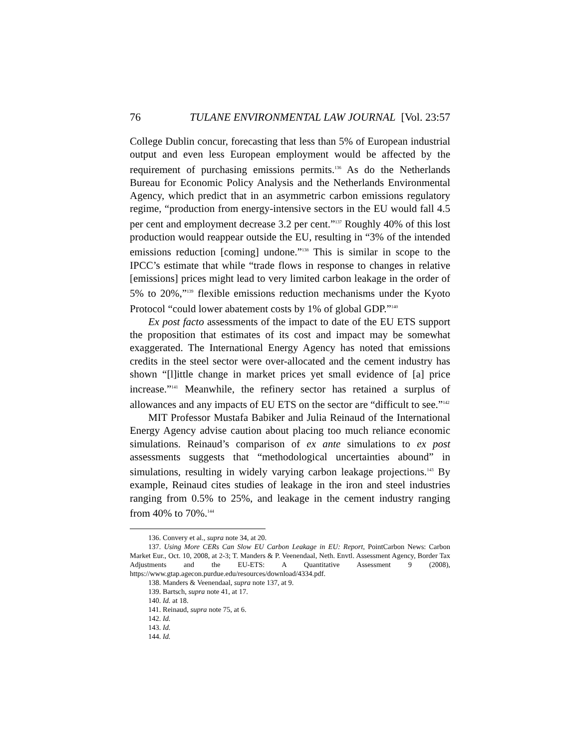76 TULANE ENVIRONMENTAL LAW JOURNAL [Vol. 23:57
College Dublin concur, forecasting that less than 5% of European industrial output and even less European employment would be affected by the requirement of purchasing emissions permits.<sup>136</sup> As do the Netherlands Bureau for Economic Policy Analysis and the Netherlands Environmental Agency, which predict that in an asymmetric carbon emissions regulatory regime, “production from energy-intensive sectors in the EU would fall 4.5 per cent and employment decrease 3.2 per cent.”<sup>137</sup> Roughly 40% of this lost production would reappear outside the EU, resulting in “3% of the intended emissions reduction [coming] undone.”<sup>138</sup> This is similar in scope to the IPCC’s estimate that while “trade flows in response to changes in relative [emissions] prices might lead to very limited carbon leakage in the order of 5% to 20%,”<sup>139</sup> flexible emissions reduction mechanisms under the Kyoto Protocol “could lower abatement costs by 1% of global GDP.”<sup>140</sup>
Ex post facto assessments of the impact to date of the EU ETS support the proposition that estimates of its cost and impact may be somewhat exaggerated. The International Energy Agency has noted that emissions credits in the steel sector were over-allocated and the cement industry has shown “[l]ittle change in market prices yet small evidence of [a] price increase.”<sup>141</sup> Meanwhile, the refinery sector has retained a surplus of allowances and any impacts of EU ETS on the sector are “difficult to see.”<sup>142</sup>
MIT Professor Mustafa Babiker and Julia Reinaud of the International Energy Agency advise caution about placing too much reliance economic simulations. Reinaud’s comparison of ex ante simulations to ex post assessments suggests that “methodological uncertainties abound” in simulations, resulting in widely varying carbon leakage projections.<sup>143</sup> By example, Reinaud cites studies of leakage in the iron and steel industries ranging from 0.5% to 25%, and leakage in the cement industry ranging from 40% to 70%.<sup>144</sup>
136. Convery et al., supra note 34, at 20.
137. Using More CERs Can Slow EU Carbon Leakage in EU: Report, PointCarbon News: Carbon Market Eur., Oct. 10, 2008, at 2-3; T. Manders & P. Veenendaal, Neth. Envtl. Assessment Agency, Border Tax Adjustments and the EU-ETS: A Quantitative Assessment 9 (2008), https://www.gtap.agecon.purdue.edu/resources/download/4334.pdf.
138. Manders & Veenendaal, supra note 137, at 9.
139. Bartsch, supra note 41, at 17.
140. Id. at 18.
141. Reinaud, supra note 75, at 6.
142. Id.
143. Id.
144. Id.